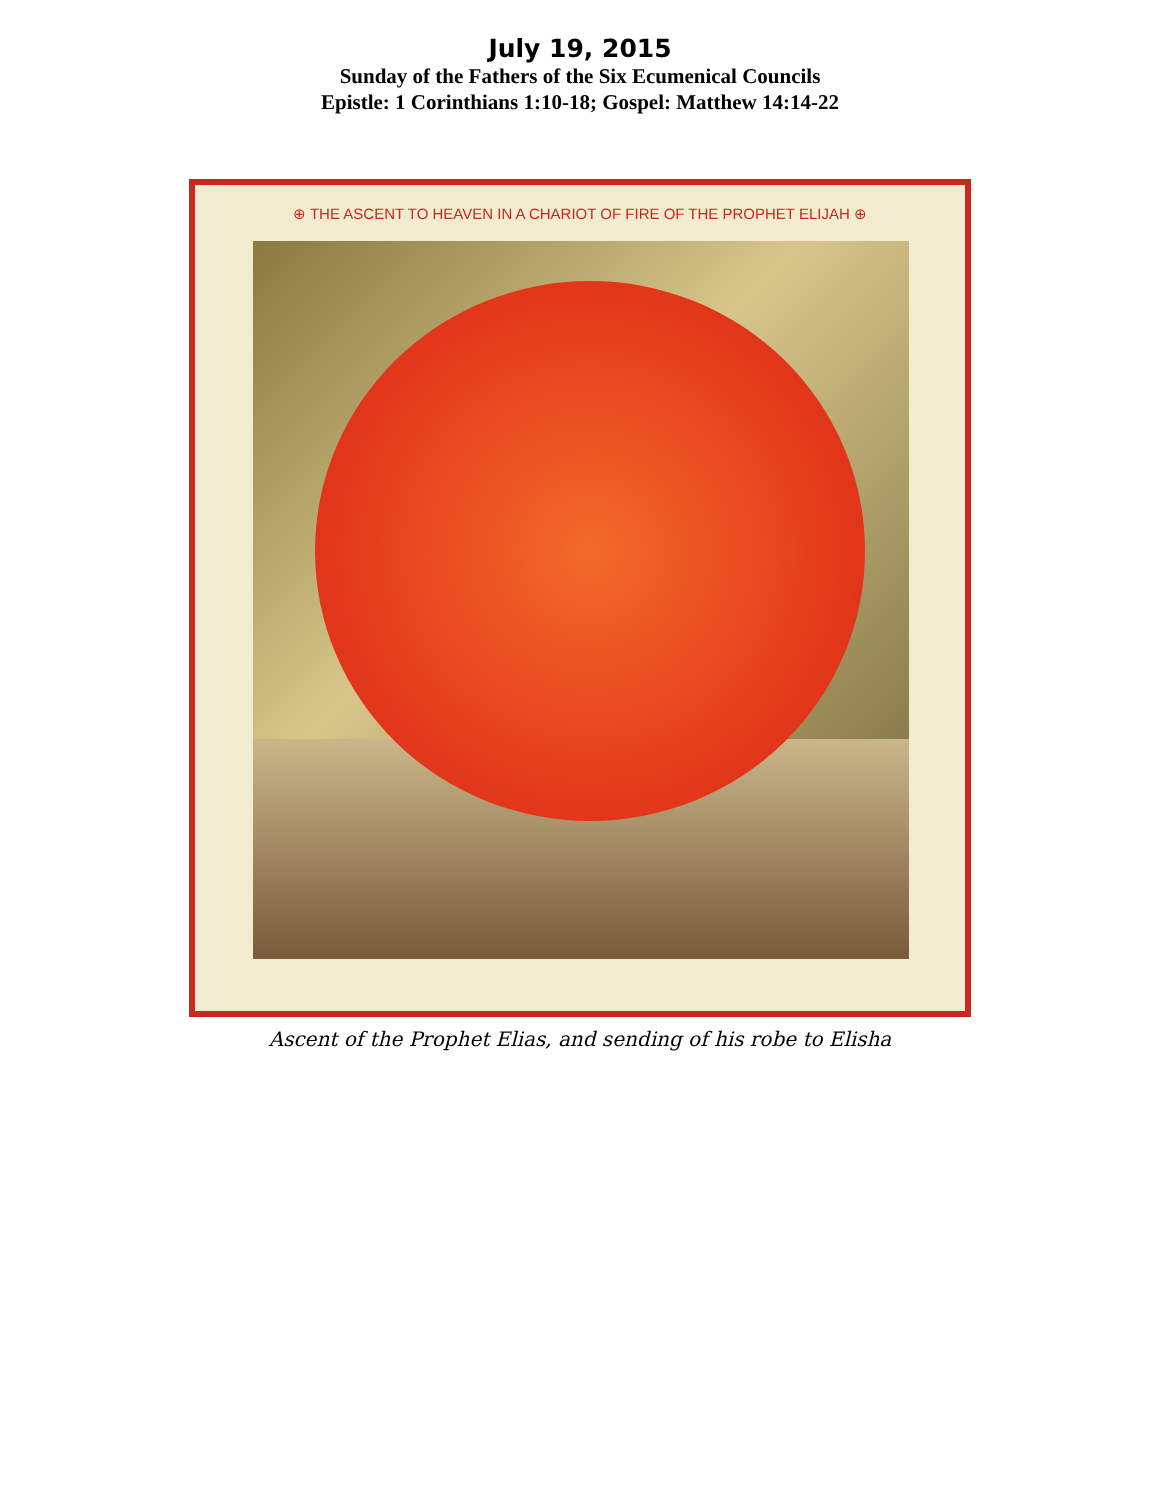July 19, 2015
Sunday of the Fathers of the Six Ecumenical Councils
Epistle: 1 Corinthians 1:10-18; Gospel: Matthew 14:14-22
⊕ THE ASCENT TO HEAVEN IN A CHARIOT OF FIRE OF THE PROPHET ELIJAH ⊕
Ascent of the Prophet Elias, and sending of his robe to Elisha